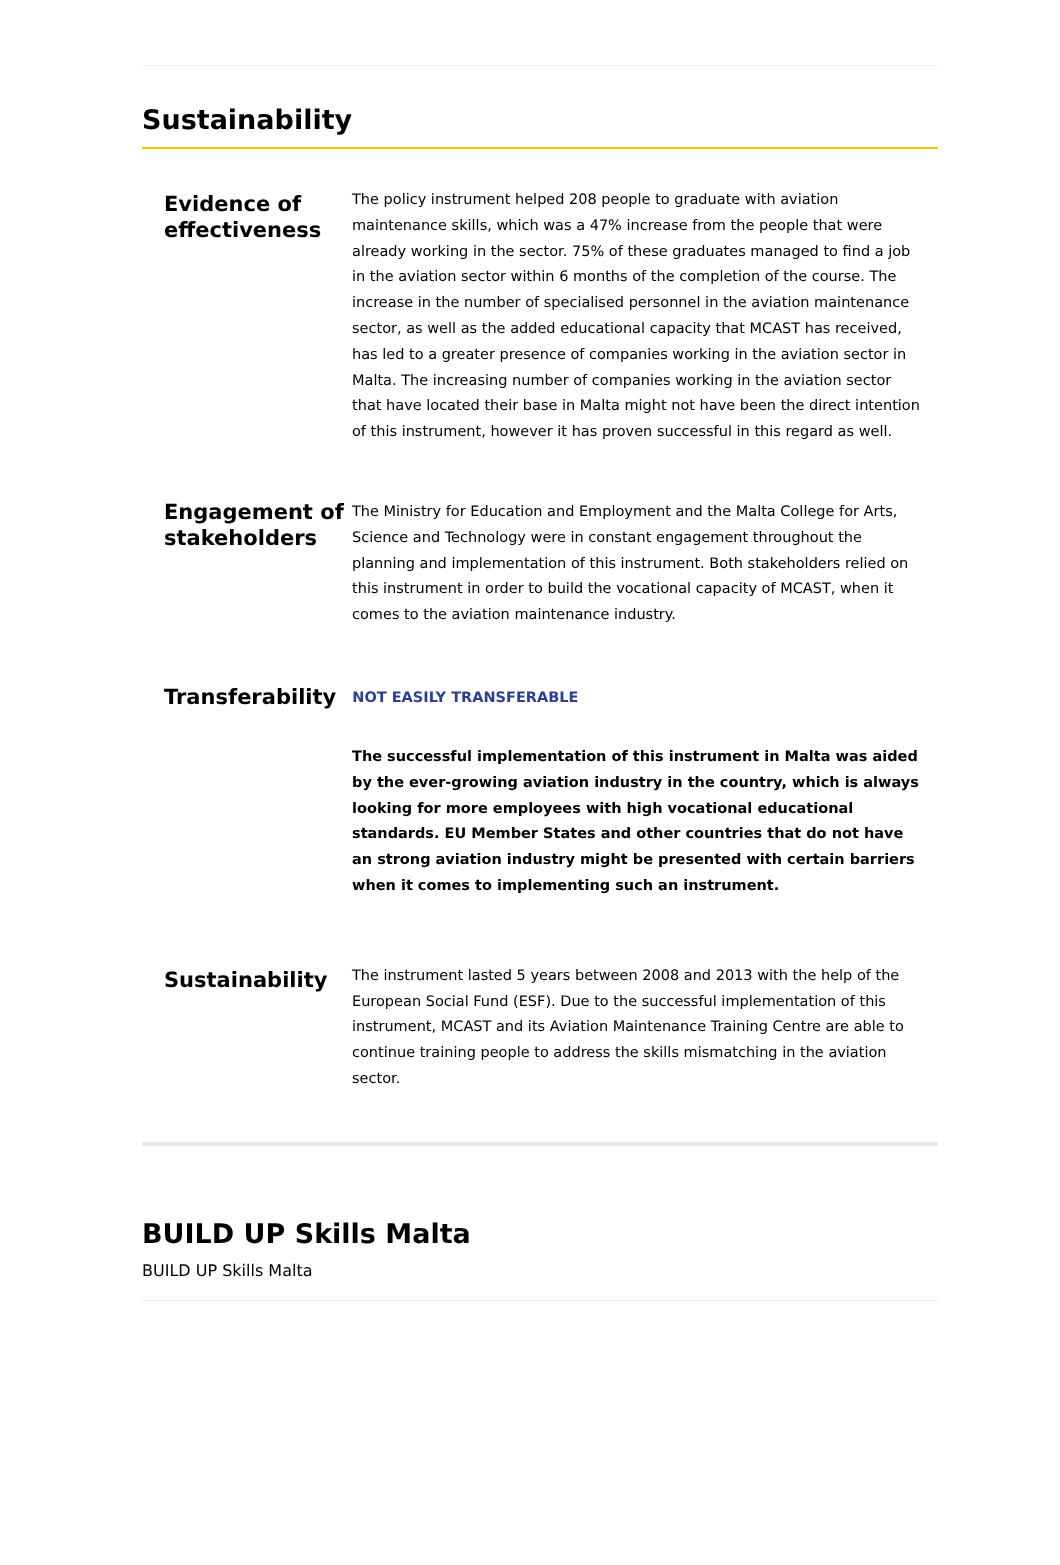Sustainability
Evidence of effectiveness
The policy instrument helped 208 people to graduate with aviation maintenance skills, which was a 47% increase from the people that were already working in the sector. 75% of these graduates managed to find a job in the aviation sector within 6 months of the completion of the course. The increase in the number of specialised personnel in the aviation maintenance sector, as well as the added educational capacity that MCAST has received, has led to a greater presence of companies working in the aviation sector in Malta. The increasing number of companies working in the aviation sector that have located their base in Malta might not have been the direct intention of this instrument, however it has proven successful in this regard as well.
Engagement of stakeholders
The Ministry for Education and Employment and the Malta College for Arts, Science and Technology were in constant engagement throughout the planning and implementation of this instrument. Both stakeholders relied on this instrument in order to build the vocational capacity of MCAST, when it comes to the aviation maintenance industry.
Transferability
NOT EASILY TRANSFERABLE
The successful implementation of this instrument in Malta was aided by the ever-growing aviation industry in the country, which is always looking for more employees with high vocational educational standards. EU Member States and other countries that do not have an strong aviation industry might be presented with certain barriers when it comes to implementing such an instrument.
Sustainability
The instrument lasted 5 years between 2008 and 2013 with the help of the European Social Fund (ESF). Due to the successful implementation of this instrument, MCAST and its Aviation Maintenance Training Centre are able to continue training people to address the skills mismatching in the aviation sector.
BUILD UP Skills Malta
BUILD UP Skills Malta